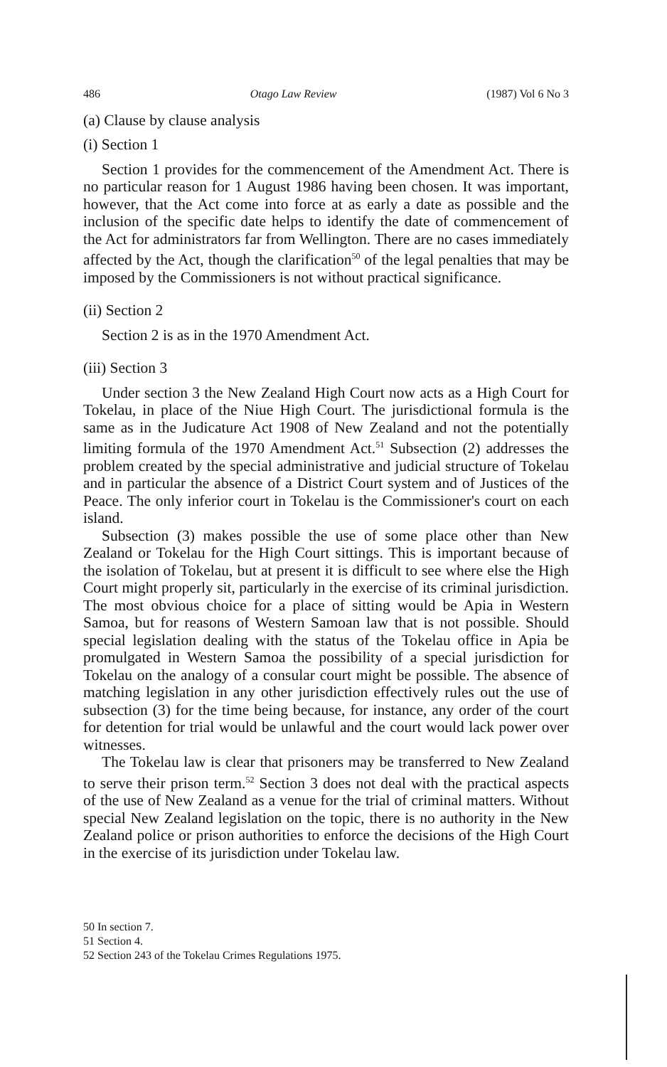486 Otago Law Review (1987) Vol 6 No 3
(a) Clause by clause analysis
(i) Section 1
Section 1 provides for the commencement of the Amendment Act. There is no particular reason for 1 August 1986 having been chosen. It was important, however, that the Act come into force at as early a date as possible and the inclusion of the specific date helps to identify the date of commencement of the Act for administrators far from Wellington. There are no cases immediately affected by the Act, though the clarification<sup>50</sup> of the legal penalties that may be imposed by the Commissioners is not without practical significance.
(ii) Section 2
Section 2 is as in the 1970 Amendment Act.
(iii) Section 3
Under section 3 the New Zealand High Court now acts as a High Court for Tokelau, in place of the Niue High Court. The jurisdictional formula is the same as in the Judicature Act 1908 of New Zealand and not the potentially limiting formula of the 1970 Amendment Act.<sup>51</sup> Subsection (2) addresses the problem created by the special administrative and judicial structure of Tokelau and in particular the absence of a District Court system and of Justices of the Peace. The only inferior court in Tokelau is the Commissioner's court on each island.
Subsection (3) makes possible the use of some place other than New Zealand or Tokelau for the High Court sittings. This is important because of the isolation of Tokelau, but at present it is difficult to see where else the High Court might properly sit, particularly in the exercise of its criminal jurisdiction. The most obvious choice for a place of sitting would be Apia in Western Samoa, but for reasons of Western Samoan law that is not possible. Should special legislation dealing with the status of the Tokelau office in Apia be promulgated in Western Samoa the possibility of a special jurisdiction for Tokelau on the analogy of a consular court might be possible. The absence of matching legislation in any other jurisdiction effectively rules out the use of subsection (3) for the time being because, for instance, any order of the court for detention for trial would be unlawful and the court would lack power over witnesses.
The Tokelau law is clear that prisoners may be transferred to New Zealand to serve their prison term.<sup>52</sup> Section 3 does not deal with the practical aspects of the use of New Zealand as a venue for the trial of criminal matters. Without special New Zealand legislation on the topic, there is no authority in the New Zealand police or prison authorities to enforce the decisions of the High Court in the exercise of its jurisdiction under Tokelau law.
50 In section 7.
51 Section 4.
52 Section 243 of the Tokelau Crimes Regulations 1975.